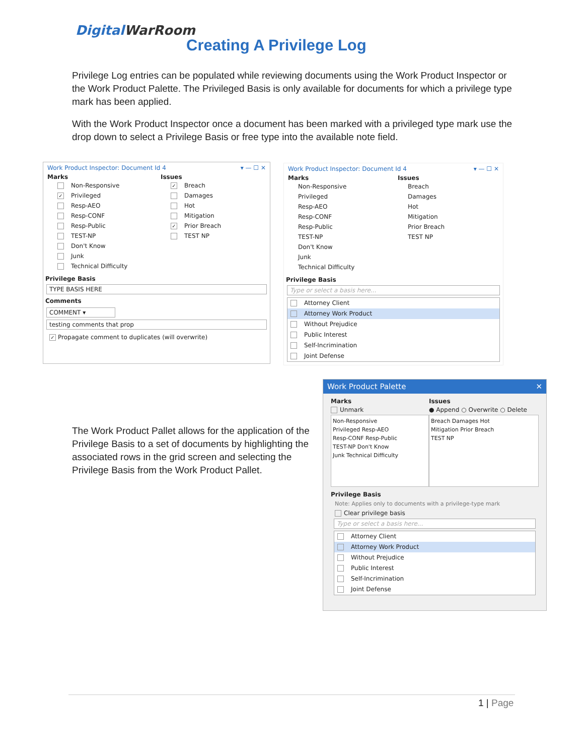DigitalWarRoom
Creating A Privilege Log
Privilege Log entries can be populated while reviewing documents using the Work Product Inspector or the Work Product Palette. The Privileged Basis is only available for documents for which a privilege type mark has been applied.
With the Work Product Inspector once a document has been marked with a privileged type mark use the drop down to select a Privilege Basis or free type into the available note field.
Work Product Inspector: Document Id 4 ▾ — ☐ ✕
Marks
Non-Responsive
✓ Privileged
Resp-AEO
Resp-CONF
Resp-Public
TEST-NP
Don't Know
Junk
Technical Difficulty
Issues
✓ Breach
Damages
Hot
Mitigation
✓ Prior Breach
TEST NP
Privilege Basis
TYPE BASIS HERE
Comments
COMMENT ▾
testing comments that prop
✓ Propagate comment to duplicates (will overwrite)
Work Product Inspector: Document Id 4 ▾ — ☐ ✕
Marks
Non-Responsive
Privileged
Resp-AEO
Resp-CONF
Resp-Public
TEST-NP
Don't Know
Junk
Technical Difficulty
Issues
Breach
Damages
Hot
Mitigation
Prior Breach
TEST NP
Privilege Basis
Type or select a basis here...
Attorney Client
Attorney Work Product
Without Prejudice
Public Interest
Self-Incrimination
Joint Defense
The Work Product Pallet allows for the application of the Privilege Basis to a set of documents by highlighting the associated rows in the grid screen and selecting the Privilege Basis from the Work Product Pallet.
Work Product Palette ✕
Marks
Unmark
Non-Responsive
Privileged Resp-AEO
Resp-CONF Resp-Public
TEST-NP Don't Know
Junk Technical Difficulty
Issues
● Append ○ Overwrite ○ Delete
Breach Damages Hot
Mitigation Prior Breach
TEST NP
Privilege Basis
Note: Applies only to documents with a privilege-type mark
Clear privilege basis
Type or select a basis here...
Attorney Client
Attorney Work Product
Without Prejudice
Public Interest
Self-Incrimination
Joint Defense
1 | Page